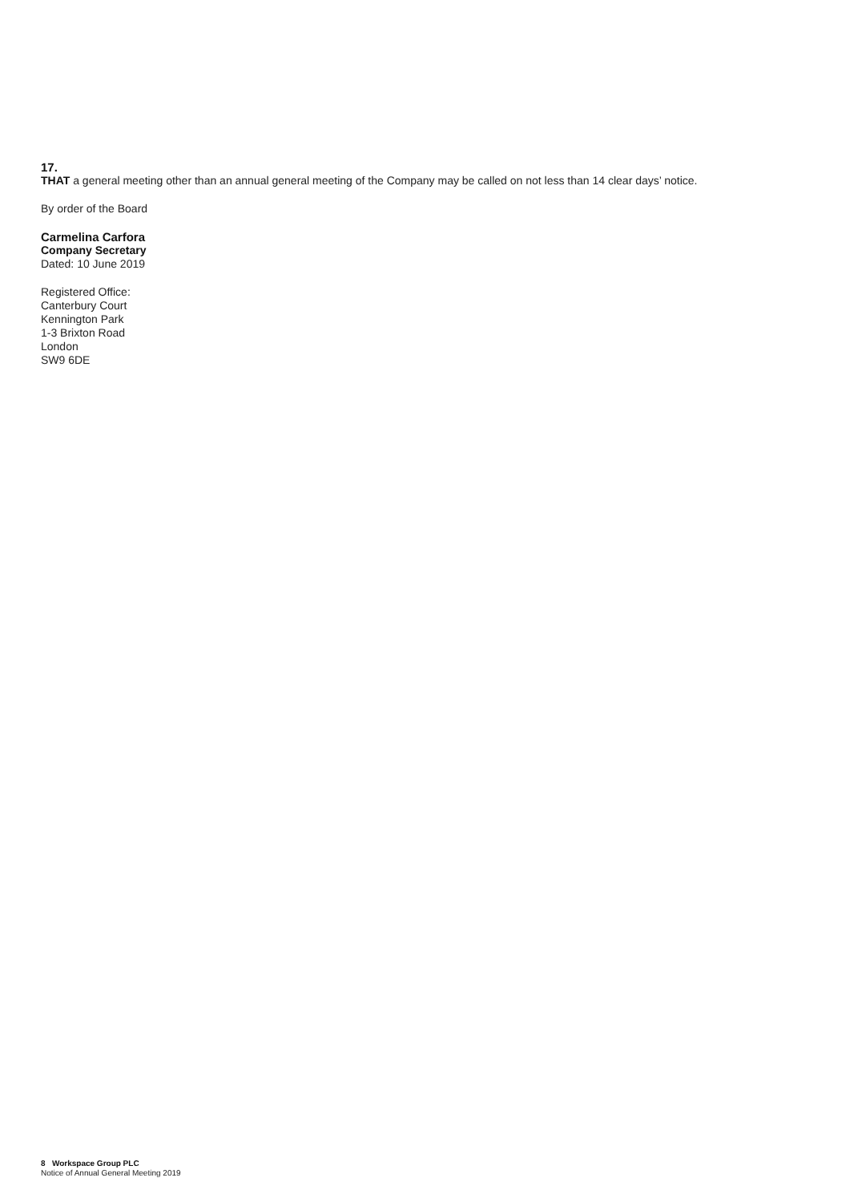17.
THAT a general meeting other than an annual general meeting of the Company may be called on not less than 14 clear days’ notice.
By order of the Board
Carmelina Carfora
Company Secretary
Dated: 10 June 2019
Registered Office:
Canterbury Court
Kennington Park
1-3 Brixton Road
London
SW9 6DE
8 Workspace Group PLC
Notice of Annual General Meeting 2019